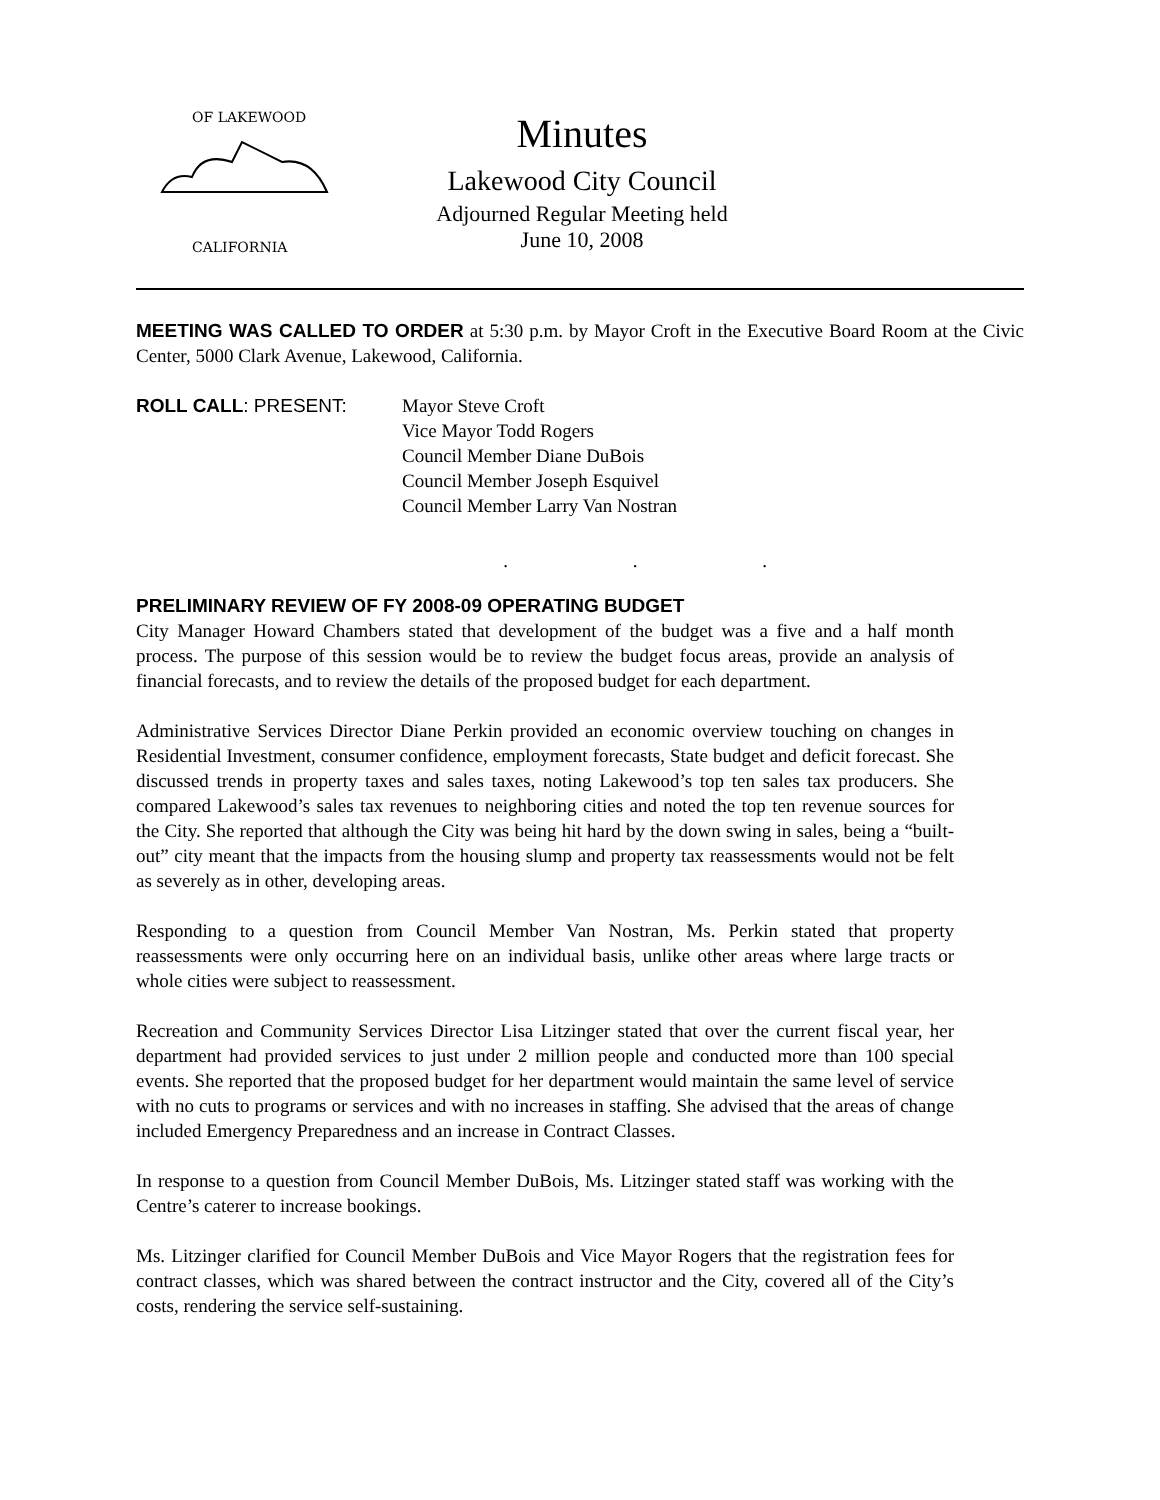OF LAKEWOOD
CALIFORNIA
Minutes
Lakewood City Council
Adjourned Regular Meeting held
June 10, 2008
MEETING WAS CALLED TO ORDER at 5:30 p.m. by Mayor Croft in the Executive Board Room at the Civic Center, 5000 Clark Avenue, Lakewood, California.
ROLL CALL: PRESENT: Mayor Steve Croft
Vice Mayor Todd Rogers
Council Member Diane DuBois
Council Member Joseph Esquivel
Council Member Larry Van Nostran
. . .
PRELIMINARY REVIEW OF FY 2008-09 OPERATING BUDGET
City Manager Howard Chambers stated that development of the budget was a five and a half month process. The purpose of this session would be to review the budget focus areas, provide an analysis of financial forecasts, and to review the details of the proposed budget for each department.
Administrative Services Director Diane Perkin provided an economic overview touching on changes in Residential Investment, consumer confidence, employment forecasts, State budget and deficit forecast. She discussed trends in property taxes and sales taxes, noting Lakewood’s top ten sales tax producers. She compared Lakewood’s sales tax revenues to neighboring cities and noted the top ten revenue sources for the City. She reported that although the City was being hit hard by the down swing in sales, being a “built-out” city meant that the impacts from the housing slump and property tax reassessments would not be felt as severely as in other, developing areas.
Responding to a question from Council Member Van Nostran, Ms. Perkin stated that property reassessments were only occurring here on an individual basis, unlike other areas where large tracts or whole cities were subject to reassessment.
Recreation and Community Services Director Lisa Litzinger stated that over the current fiscal year, her department had provided services to just under 2 million people and conducted more than 100 special events. She reported that the proposed budget for her department would maintain the same level of service with no cuts to programs or services and with no increases in staffing. She advised that the areas of change included Emergency Preparedness and an increase in Contract Classes.
In response to a question from Council Member DuBois, Ms. Litzinger stated staff was working with the Centre’s caterer to increase bookings.
Ms. Litzinger clarified for Council Member DuBois and Vice Mayor Rogers that the registration fees for contract classes, which was shared between the contract instructor and the City, covered all of the City’s costs, rendering the service self-sustaining.